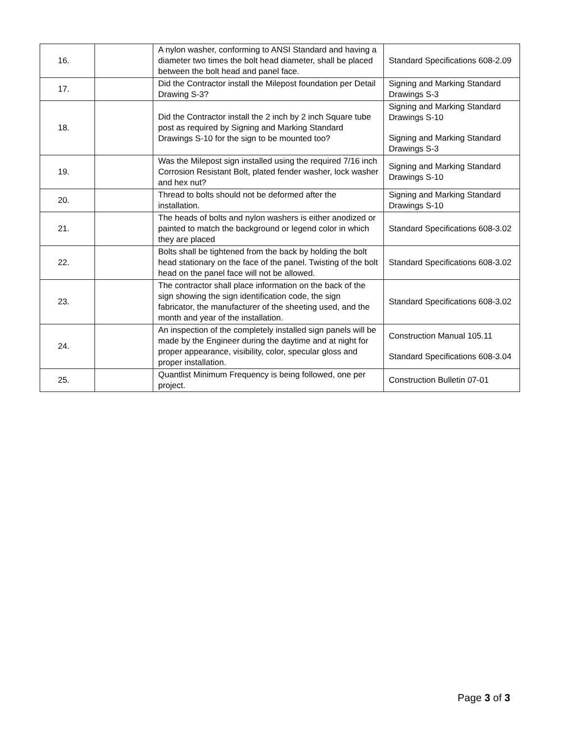| 16. | | A nylon washer, conforming to ANSI Standard and having a diameter two times the bolt head diameter, shall be placed between the bolt head and panel face. | Standard Specifications 608-2.09 |
| 17. | | Did the Contractor install the Milepost foundation per Detail Drawing S-3? | Signing and Marking Standard Drawings S-3 |
| 18. | | Did the Contractor install the 2 inch by 2 inch Square tube post as required by Signing and Marking Standard Drawings S-10 for the sign to be mounted too? | Signing and Marking Standard Drawings S-10 Signing and Marking Standard Drawings S-3 |
| 19. | | Was the Milepost sign installed using the required 7/16 inch Corrosion Resistant Bolt, plated fender washer, lock washer and hex nut? | Signing and Marking Standard Drawings S-10 |
| 20. | | Thread to bolts should not be deformed after the installation. | Signing and Marking Standard Drawings S-10 |
| 21. | | The heads of bolts and nylon washers is either anodized or painted to match the background or legend color in which they are placed | Standard Specifications 608-3.02 |
| 22. | | Bolts shall be tightened from the back by holding the bolt head stationary on the face of the panel. Twisting of the bolt head on the panel face will not be allowed. | Standard Specifications 608-3.02 |
| 23. | | The contractor shall place information on the back of the sign showing the sign identification code, the sign fabricator, the manufacturer of the sheeting used, and the month and year of the installation. | Standard Specifications 608-3.02 |
| 24. | | An inspection of the completely installed sign panels will be made by the Engineer during the daytime and at night for proper appearance, visibility, color, specular gloss and proper installation. | Construction Manual 105.11 Standard Specifications 608-3.04 |
| 25. | | Quantlist Minimum Frequency is being followed, one per project. | Construction Bulletin 07-01 |
Page 3 of 3